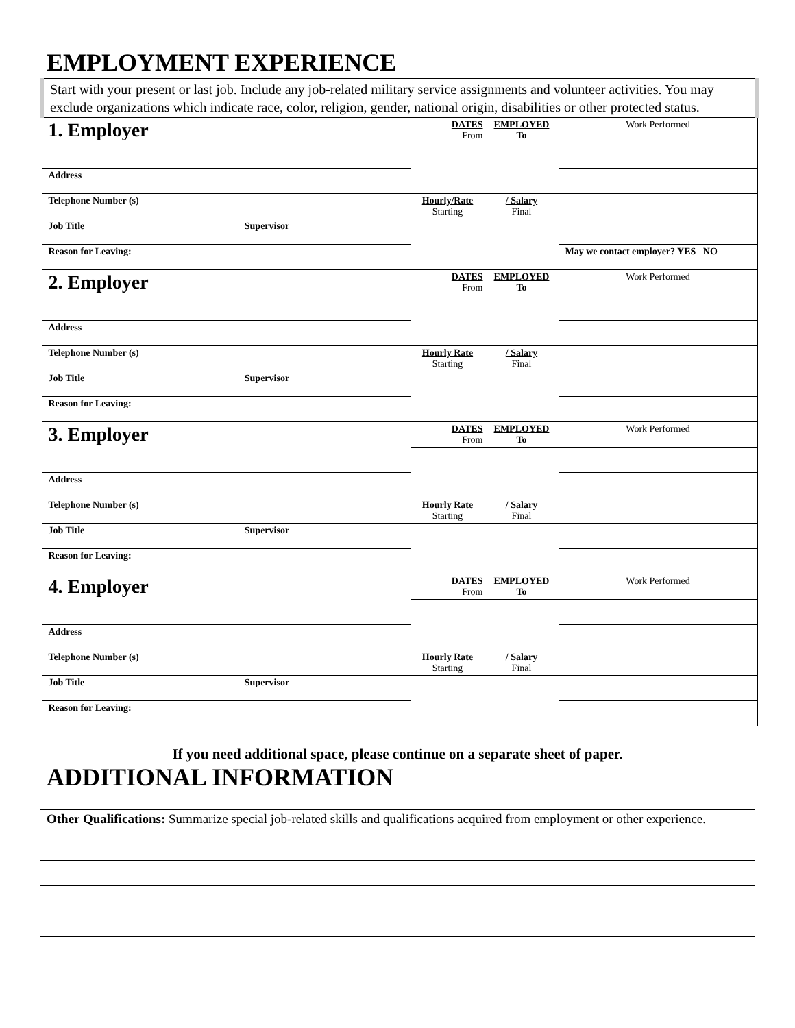EMPLOYMENT EXPERIENCE
| Start with your present or last job. Include any job-related military service assignments and volunteer activities. You may exclude organizations which indicate race, color, religion, gender, national origin, disabilities or other protected status. | | | |
| 1. Employer | DATES From | EMPLOYED To | Work Performed |
| Address | | | |
| Telephone Number (s) | Hourly/Rate Starting | / Salary Final | |
| Job Title Supervisor | | | |
| Reason for Leaving: | | | May we contact employer? YES NO |
| 2. Employer | DATES From | EMPLOYED To | Work Performed |
| Address | | | |
| Telephone Number (s) | Hourly Rate Starting | / Salary Final | |
| Job Title Supervisor | | | |
| Reason for Leaving: | | | |
| 3. Employer | DATES From | EMPLOYED To | Work Performed |
| Address | | | |
| Telephone Number (s) | Hourly Rate Starting | / Salary Final | |
| Job Title Supervisor | | | |
| Reason for Leaving: | | | |
| 4. Employer | DATES From | EMPLOYED To | Work Performed |
| Address | | | |
| Telephone Number (s) | Hourly Rate Starting | / Salary Final | |
| Job Title Supervisor | | | |
| Reason for Leaving: | | | |
If you need additional space, please continue on a separate sheet of paper.
ADDITIONAL INFORMATION
| Other Qualifications: Summarize special job-related skills and qualifications acquired from employment or other experience. |